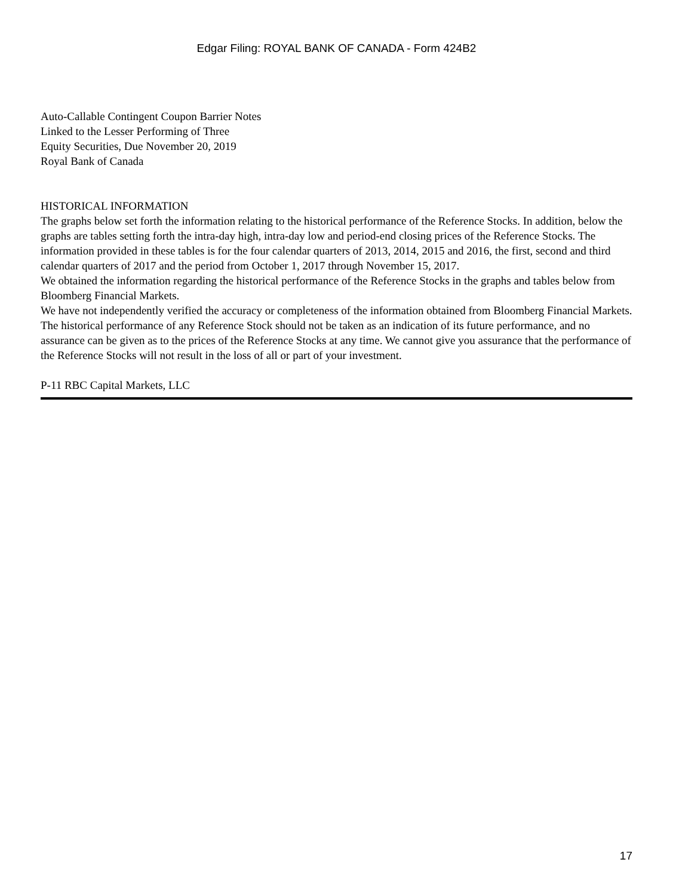Edgar Filing: ROYAL BANK OF CANADA - Form 424B2
Auto-Callable Contingent Coupon Barrier Notes
Linked to the Lesser Performing of Three
Equity Securities, Due November 20, 2019
Royal Bank of Canada
HISTORICAL INFORMATION
The graphs below set forth the information relating to the historical performance of the Reference Stocks. In addition, below the graphs are tables setting forth the intra-day high, intra-day low and period-end closing prices of the Reference Stocks. The information provided in these tables is for the four calendar quarters of 2013, 2014, 2015 and 2016, the first, second and third calendar quarters of 2017 and the period from October 1, 2017 through November 15, 2017.
We obtained the information regarding the historical performance of the Reference Stocks in the graphs and tables below from Bloomberg Financial Markets.
We have not independently verified the accuracy or completeness of the information obtained from Bloomberg Financial Markets. The historical performance of any Reference Stock should not be taken as an indication of its future performance, and no assurance can be given as to the prices of the Reference Stocks at any time. We cannot give you assurance that the performance of the Reference Stocks will not result in the loss of all or part of your investment.
P-11 RBC Capital Markets, LLC
17